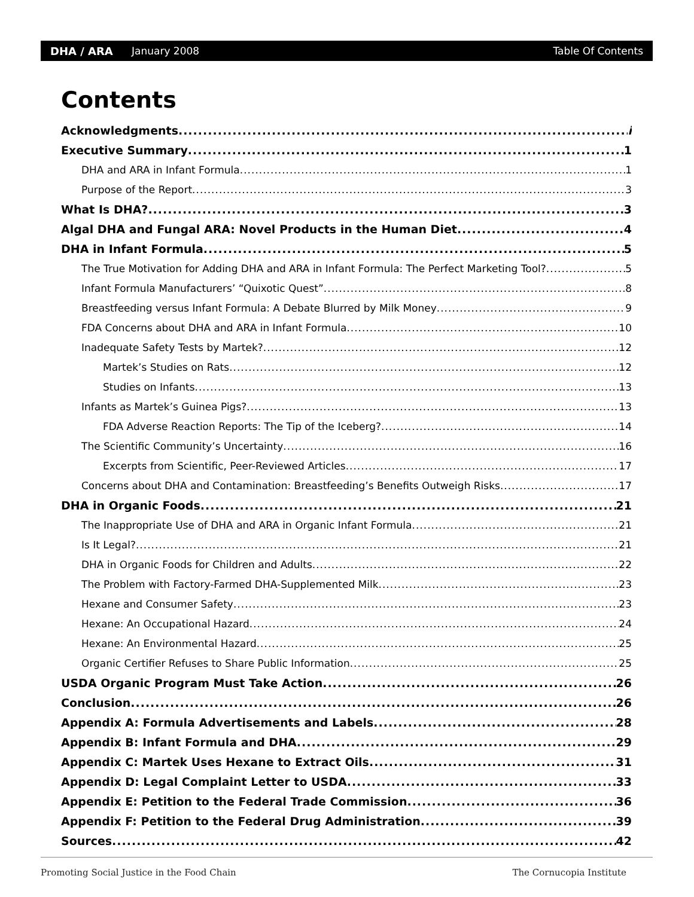DHA / ARA January 2008 Table Of Contents
Contents
Acknowledgments i
Executive Summary 1
DHA and ARA in Infant Formula 1
Purpose of the Report 3
What Is DHA? 3
Algal DHA and Fungal ARA: Novel Products in the Human Diet 4
DHA in Infant Formula 5
The True Motivation for Adding DHA and ARA in Infant Formula: The Perfect Marketing Tool? 5
Infant Formula Manufacturers’ “Quixotic Quest” 8
Breastfeeding versus Infant Formula: A Debate Blurred by Milk Money 9
FDA Concerns about DHA and ARA in Infant Formula 10
Inadequate Safety Tests by Martek? 12
Martek’s Studies on Rats 12
Studies on Infants 13
Infants as Martek’s Guinea Pigs? 13
FDA Adverse Reaction Reports: The Tip of the Iceberg? 14
The Scientific Community’s Uncertainty 16
Excerpts from Scientific, Peer-Reviewed Articles 17
Concerns about DHA and Contamination: Breastfeeding’s Benefits Outweigh Risks 17
DHA in Organic Foods 21
The Inappropriate Use of DHA and ARA in Organic Infant Formula 21
Is It Legal? 21
DHA in Organic Foods for Children and Adults 22
The Problem with Factory-Farmed DHA-Supplemented Milk 23
Hexane and Consumer Safety 23
Hexane: An Occupational Hazard 24
Hexane: An Environmental Hazard 25
Organic Certifier Refuses to Share Public Information 25
USDA Organic Program Must Take Action 26
Conclusion 26
Appendix A: Formula Advertisements and Labels 28
Appendix B: Infant Formula and DHA 29
Appendix C: Martek Uses Hexane to Extract Oils 31
Appendix D: Legal Complaint Letter to USDA 33
Appendix E: Petition to the Federal Trade Commission 36
Appendix F: Petition to the Federal Drug Administration 39
Sources 42
Promoting Social Justice in the Food Chain The Cornucopia Institute